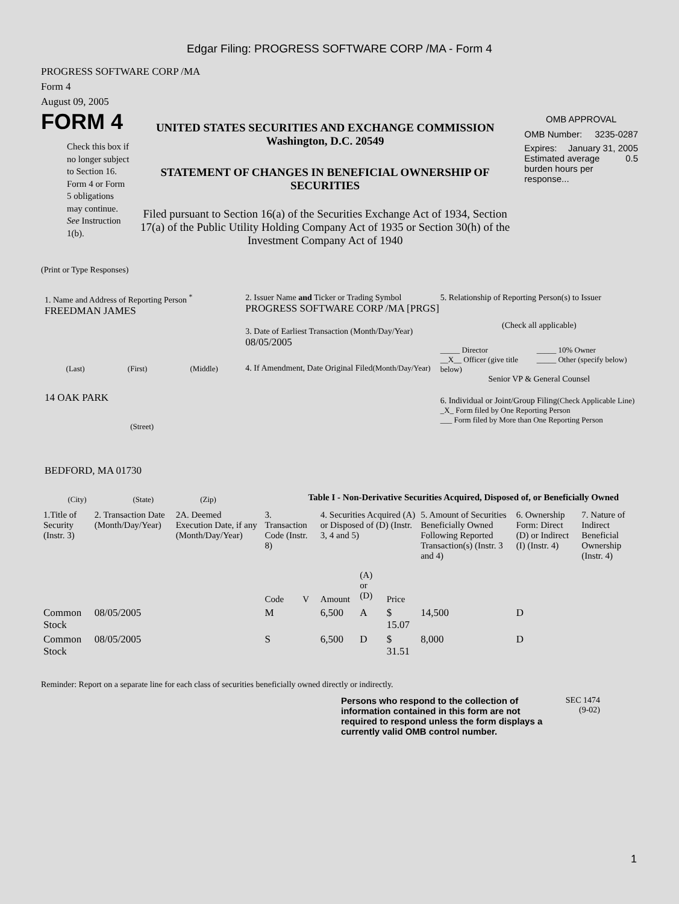Edgar Filing: PROGRESS SOFTWARE CORP /MA - Form 4
PROGRESS SOFTWARE CORP /MA
Form 4
August 09, 2005
FORM 4
Check this box if no longer subject to Section 16. Form 4 or Form 5 obligations may continue. See Instruction 1(b).
UNITED STATES SECURITIES AND EXCHANGE COMMISSION
Washington, D.C. 20549
STATEMENT OF CHANGES IN BENEFICIAL OWNERSHIP OF SECURITIES
Filed pursuant to Section 16(a) of the Securities Exchange Act of 1934, Section 17(a) of the Public Utility Holding Company Act of 1935 or Section 30(h) of the Investment Company Act of 1940
OMB APPROVAL
OMB Number: 3235-0287
Expires: January 31, 2005
Estimated average burden hours per response... 0.5
(Print or Type Responses)
1. Name and Address of Reporting Person <sup>*</sup>
FREEDMAN JAMES
(Last) (First) (Middle)
14 OAK PARK
(Street)
BEDFORD, MA 01730
(City) (State) (Zip)
2. Issuer Name and Ticker or Trading Symbol
PROGRESS SOFTWARE CORP /MA [PRGS]
3. Date of Earliest Transaction (Month/Day/Year)
08/05/2005
4. If Amendment, Date Original Filed(Month/Day/Year)
5. Relationship of Reporting Person(s) to Issuer
(Check all applicable)
_____ Director
__X__ Officer (give title below)
_____ 10% Owner
_____ Other (specify below)
Senior VP & General Counsel
6. Individual or Joint/Group Filing(Check Applicable Line)
_X_ Form filed by One Reporting Person
___ Form filed by More than One Reporting Person
Table I - Non-Derivative Securities Acquired, Disposed of, or Beneficially Owned
| 1.Title of Security (Instr. 3) | 2. Transaction Date (Month/Day/Year) | 2A. Deemed Execution Date, if any (Month/Day/Year) | 3. Transaction Code (Instr. 8) | | 4. Securities Acquired (A) or Disposed of (D) (Instr. 3, 4 and 5) | | | 5. Amount of Securities Beneficially Owned Following Reported Transaction(s) (Instr. 3 and 4) | 6. Ownership Form: Direct (D) or Indirect (I) (Instr. 4) | 7. Nature of Indirect Beneficial Ownership (Instr. 4) |
| --- | --- | --- | --- | --- | --- | --- | --- | --- | --- | --- |
| | | | Code | V | Amount | (A) or (D) | Price | | | |
| Common Stock | 08/05/2005 | | M | | 6,500 | A | $ 15.07 | 14,500 | D | |
| Common Stock | 08/05/2005 | | S | | 6,500 | D | $ 31.51 | 8,000 | D | |
Reminder: Report on a separate line for each class of securities beneficially owned directly or indirectly.
Persons who respond to the collection of information contained in this form are not required to respond unless the form displays a currently valid OMB control number.
SEC 1474
(9-02)
1